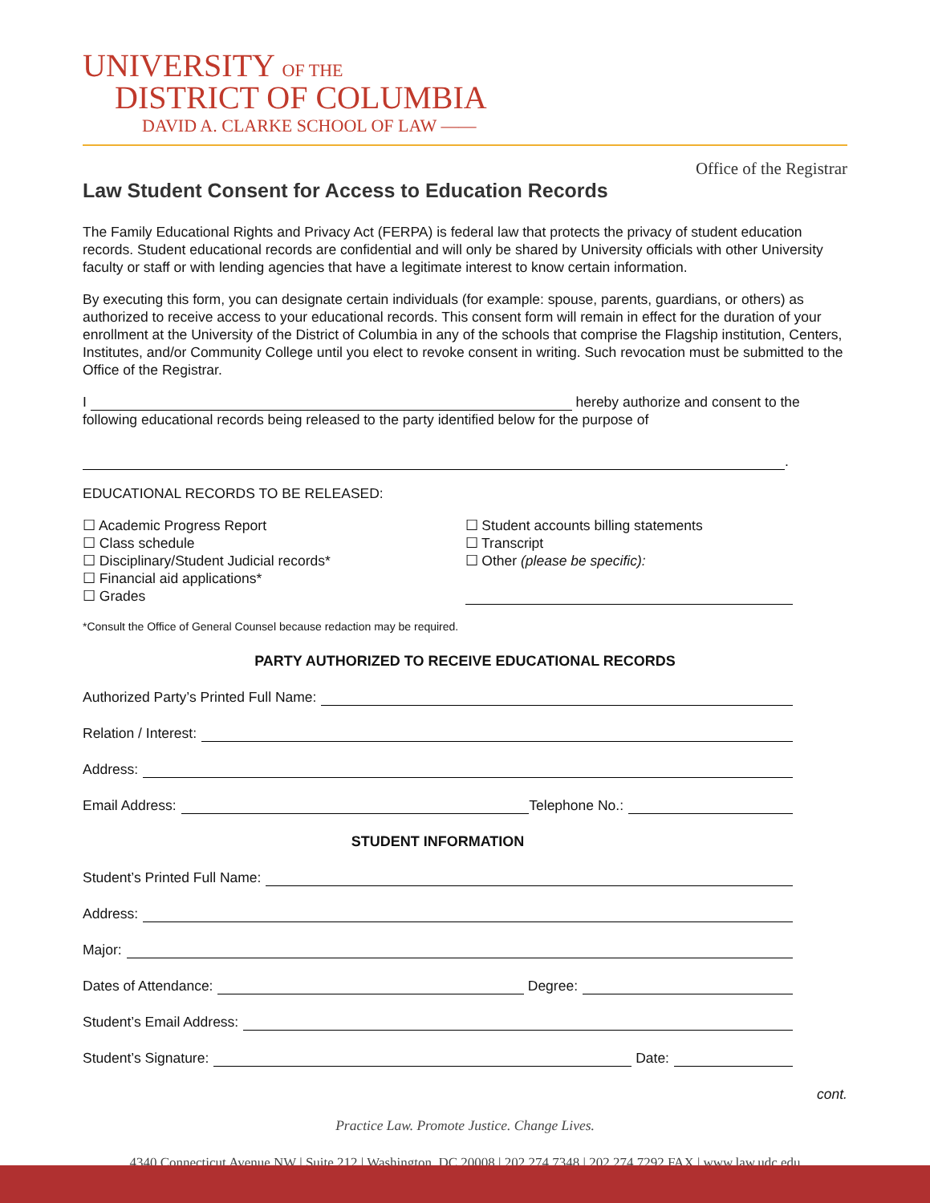UNIVERSITY OF THE
DISTRICT OF COLUMBIA
DAVID A. CLARKE SCHOOL OF LAW ——
Office of the Registrar
Law Student Consent for Access to Education Records
The Family Educational Rights and Privacy Act (FERPA) is federal law that protects the privacy of student education records. Student educational records are confidential and will only be shared by University officials with other University faculty or staff or with lending agencies that have a legitimate interest to know certain information.
By executing this form, you can designate certain individuals (for example: spouse, parents, guardians, or others) as authorized to receive access to your educational records. This consent form will remain in effect for the duration of your enrollment at the University of the District of Columbia in any of the schools that comprise the Flagship institution, Centers, Institutes, and/or Community College until you elect to revoke consent in writing. Such revocation must be submitted to the Office of the Registrar.
I hereby authorize and consent to the following educational records being released to the party identified below for the purpose of
.
EDUCATIONAL RECORDS TO BE RELEASED:
☐ Academic Progress Report
☐ Class schedule
☐ Disciplinary/Student Judicial records*
☐ Financial aid applications*
☐ Grades
☐ Student accounts billing statements
☐ Transcript
☐ Other (please be specific):
*Consult the Office of General Counsel because redaction may be required.
PARTY AUTHORIZED TO RECEIVE EDUCATIONAL RECORDS
Authorized Party’s Printed Full Name:
Relation / Interest:
Address:
Email Address: Telephone No.:
STUDENT INFORMATION
Student’s Printed Full Name:
Address:
Major:
Dates of Attendance: Degree:
Student’s Email Address:
Student’s Signature: Date:
cont.
Practice Law. Promote Justice. Change Lives.
4340 Connecticut Avenue NW | Suite 212 | Washington, DC 20008 | 202.274.7348 | 202.274.7292 FAX | www.law.udc.edu